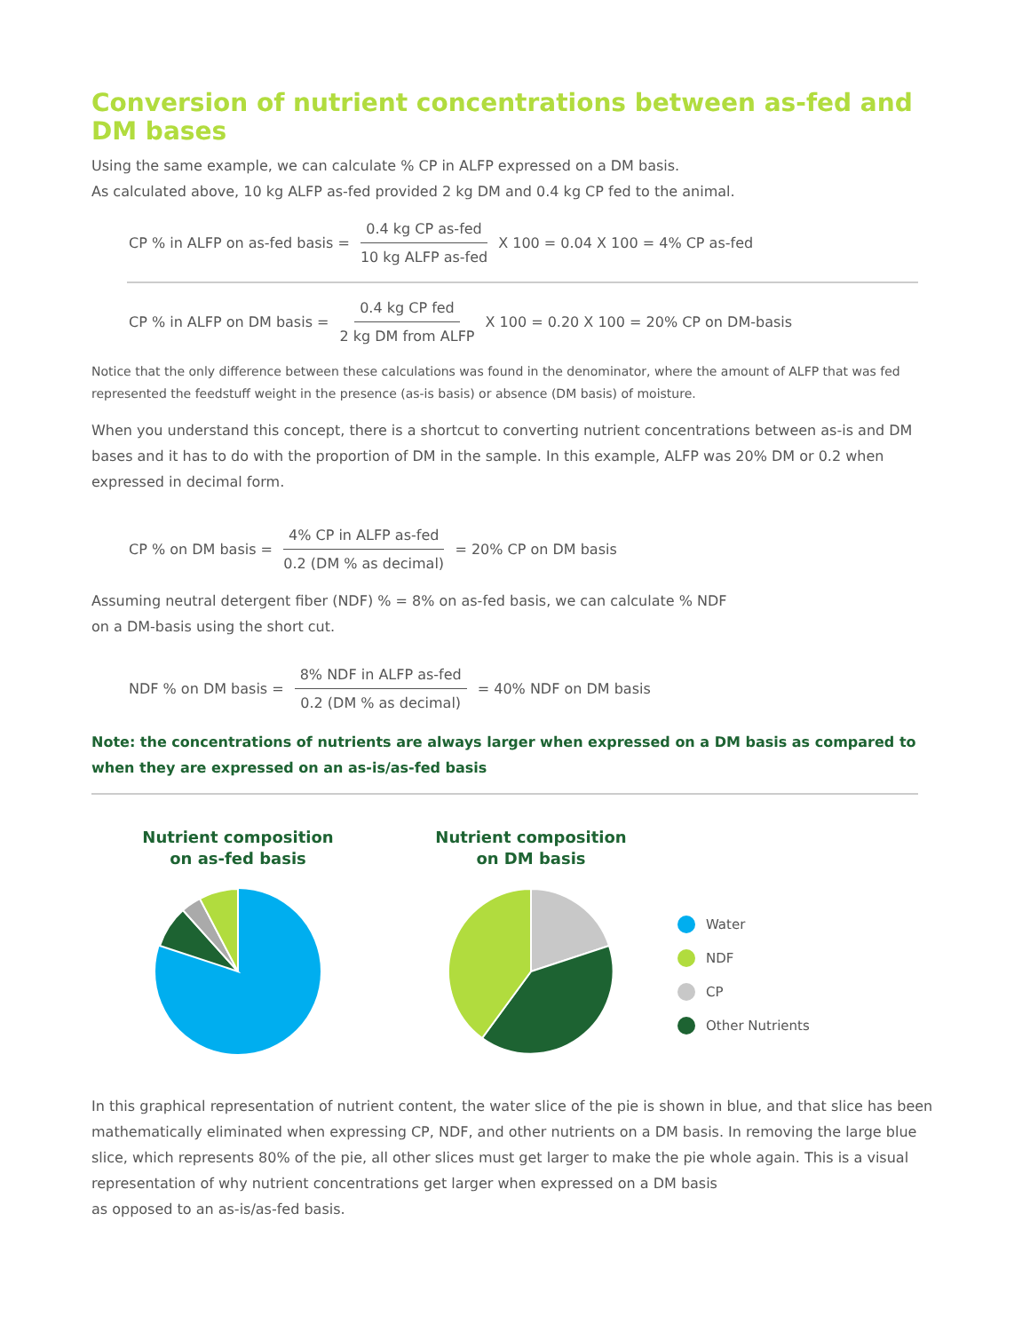Conversion of nutrient concentrations between as-fed and DM bases
Using the same example, we can calculate % CP in ALFP expressed on a DM basis.
As calculated above, 10 kg ALFP as-fed provided 2 kg DM and 0.4 kg CP fed to the animal.
CP % in ALFP on as-fed basis = 0.4 kg CP as-fed 10 kg ALFP as-fed X 100 = 0.04 X 100 = 4% CP as-fed
CP % in ALFP on DM basis = 0.4 kg CP fed 2 kg DM from ALFP X 100 = 0.20 X 100 = 20% CP on DM-basis
Notice that the only difference between these calculations was found in the denominator, where the amount of ALFP that was fed represented the feedstuff weight in the presence (as-is basis) or absence (DM basis) of moisture.
When you understand this concept, there is a shortcut to converting nutrient concentrations between as-is and DM bases and it has to do with the proportion of DM in the sample. In this example, ALFP was 20% DM or 0.2 when expressed in decimal form.
CP % on DM basis = 4% CP in ALFP as-fed 0.2 (DM % as decimal) = 20% CP on DM basis
Assuming neutral detergent fiber (NDF) % = 8% on as-fed basis, we can calculate % NDF
on a DM-basis using the short cut.
NDF % on DM basis = 8% NDF in ALFP as-fed 0.2 (DM % as decimal) = 40% NDF on DM basis
Note: the concentrations of nutrients are always larger when expressed on a DM basis as compared to when they are expressed on an as-is/as-fed basis
Nutrient composition
on as-fed basis
Nutrient composition
on DM basis
Water
NDF
CP
Other Nutrients
In this graphical representation of nutrient content, the water slice of the pie is shown in blue, and that slice has been mathematically eliminated when expressing CP, NDF, and other nutrients on a DM basis. In removing the large blue slice, which represents 80% of the pie, all other slices must get larger to make the pie whole again. This is a visual representation of why nutrient concentrations get larger when expressed on a DM basis
as opposed to an as-is/as-fed basis.